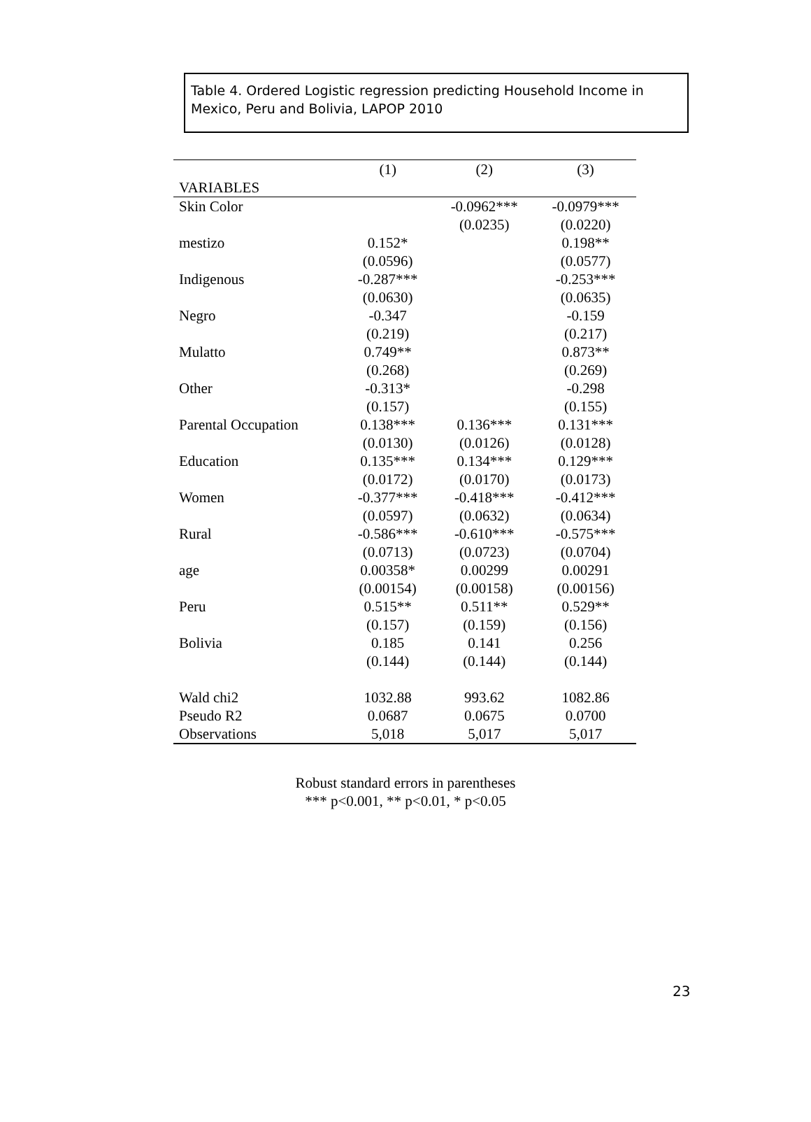Table 4. Ordered Logistic regression predicting Household Income in Mexico, Peru and Bolivia, LAPOP 2010
| | (1) | (2) | (3) |
| --- | --- | --- | --- |
| VARIABLES | | | |
| Skin Color | | -0.0962*** | -0.0979*** |
| | | (0.0235) | (0.0220) |
| mestizo | 0.152* | | 0.198** |
| | (0.0596) | | (0.0577) |
| Indigenous | -0.287*** | | -0.253*** |
| | (0.0630) | | (0.0635) |
| Negro | -0.347 | | -0.159 |
| | (0.219) | | (0.217) |
| Mulatto | 0.749** | | 0.873** |
| | (0.268) | | (0.269) |
| Other | -0.313* | | -0.298 |
| | (0.157) | | (0.155) |
| Parental Occupation | 0.138*** | 0.136*** | 0.131*** |
| | (0.0130) | (0.0126) | (0.0128) |
| Education | 0.135*** | 0.134*** | 0.129*** |
| | (0.0172) | (0.0170) | (0.0173) |
| Women | -0.377*** | -0.418*** | -0.412*** |
| | (0.0597) | (0.0632) | (0.0634) |
| Rural | -0.586*** | -0.610*** | -0.575*** |
| | (0.0713) | (0.0723) | (0.0704) |
| age | 0.00358* | 0.00299 | 0.00291 |
| | (0.00154) | (0.00158) | (0.00156) |
| Peru | 0.515** | 0.511** | 0.529** |
| | (0.157) | (0.159) | (0.156) |
| Bolivia | 0.185 | 0.141 | 0.256 |
| | (0.144) | (0.144) | (0.144) |
| Wald chi2 | 1032.88 | 993.62 | 1082.86 |
| Pseudo R2 | 0.0687 | 0.0675 | 0.0700 |
| Observations | 5,018 | 5,017 | 5,017 |
Robust standard errors in parentheses
*** p<0.001, ** p<0.01, * p<0.05
23